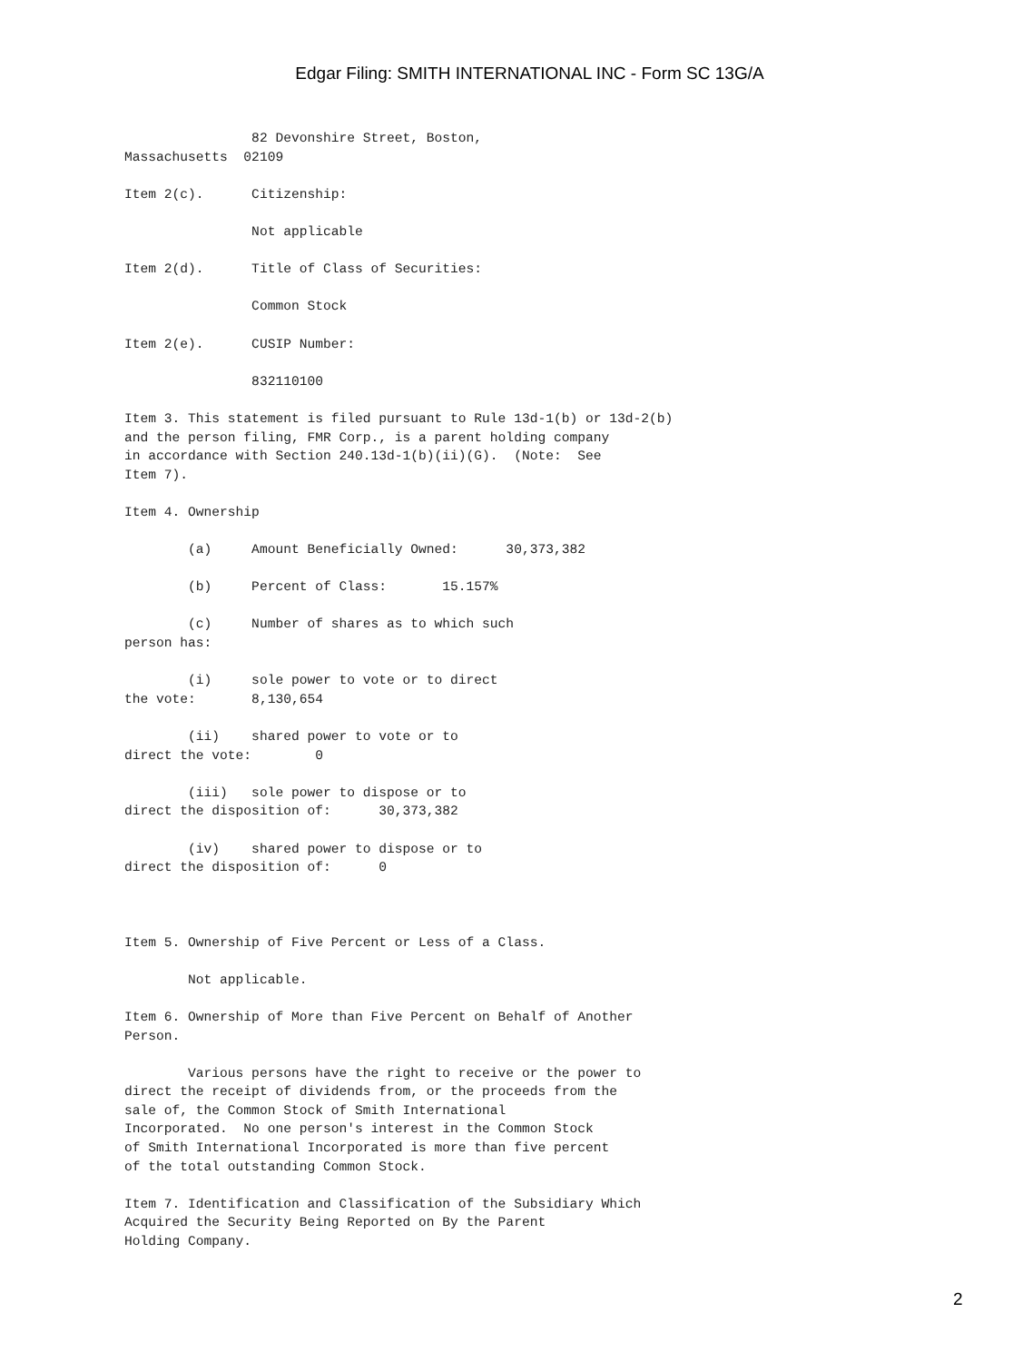Edgar Filing: SMITH INTERNATIONAL INC - Form SC 13G/A
                82 Devonshire Street, Boston,
Massachusetts  02109

Item 2(c).      Citizenship:

                Not applicable

Item 2(d).      Title of Class of Securities:

                Common Stock

Item 2(e).      CUSIP Number:

                832110100

Item 3. This statement is filed pursuant to Rule 13d-1(b) or 13d-2(b)
and the person filing, FMR Corp., is a parent holding company
in accordance with Section 240.13d-1(b)(ii)(G).  (Note:  See
Item 7).

Item 4. Ownership

        (a)     Amount Beneficially Owned:      30,373,382

        (b)     Percent of Class:       15.157%

        (c)     Number of shares as to which such
person has:

        (i)     sole power to vote or to direct
the vote:       8,130,654

        (ii)    shared power to vote or to
direct the vote:        0

        (iii)   sole power to dispose or to
direct the disposition of:      30,373,382

        (iv)    shared power to dispose or to
direct the disposition of:      0



Item 5. Ownership of Five Percent or Less of a Class.

        Not applicable.

Item 6. Ownership of More than Five Percent on Behalf of Another
Person.

        Various persons have the right to receive or the power to
direct the receipt of dividends from, or the proceeds from the
sale of, the Common Stock of Smith International
Incorporated.  No one person's interest in the Common Stock
of Smith International Incorporated is more than five percent
of the total outstanding Common Stock.

Item 7. Identification and Classification of the Subsidiary Which
Acquired the Security Being Reported on By the Parent
Holding Company.
2